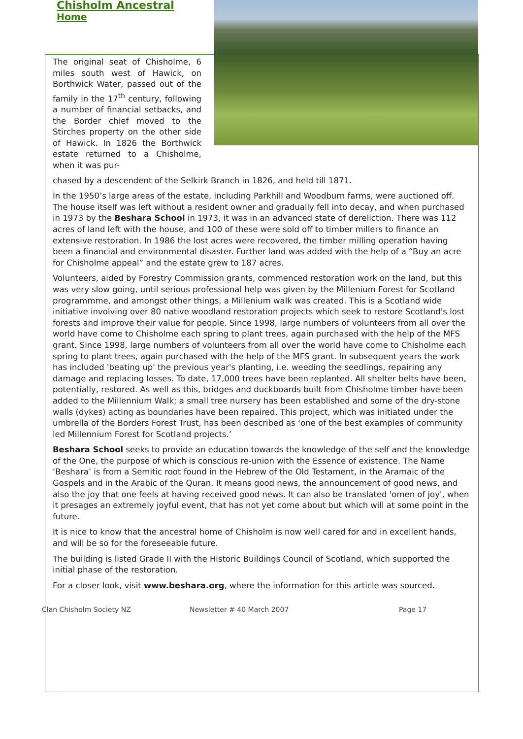Chisholm Ancestral Home
The original seat of Chisholme, 6 miles south west of Hawick, on Borthwick Water, passed out of the family in the 17<sup>th</sup> century, following a number of financial setbacks, and the Border chief moved to the Stirches property on the other side of Hawick. In 1826 the Borthwick estate returned to a Chisholme, when it was pur-
chased by a descendent of the Selkirk Branch in 1826, and held till 1871.
In the 1950’s large areas of the estate, including Parkhill and Woodburn farms, were auctioned off. The house itself was left without a resident owner and gradually fell into decay, and when purchased in 1973 by the Beshara School in 1973, it was in an advanced state of dereliction. There was 112 acres of land left with the house, and 100 of these were sold off to timber millers to finance an extensive restoration. In 1986 the lost acres were recovered, the timber milling operation having been a financial and environmental disaster. Further land was added with the help of a “Buy an acre for Chisholme appeal” and the estate grew to 187 acres.
Volunteers, aided by Forestry Commission grants, commenced restoration work on the land, but this was very slow going, until serious professional help was given by the Millenium Forest for Scotland programmme, and amongst other things, a Millenium walk was created. This is a Scotland wide initiative involving over 80 native woodland restoration projects which seek to restore Scotland's lost forests and improve their value for people. Since 1998, large numbers of volunteers from all over the world have come to Chisholme each spring to plant trees, again purchased with the help of the MFS grant. Since 1998, large numbers of volunteers from all over the world have come to Chisholme each spring to plant trees, again purchased with the help of the MFS grant. In subsequent years the work has included 'beating up' the previous year's planting, i.e. weeding the seedlings, repairing any damage and replacing losses. To date, 17,000 trees have been replanted. All shelter belts have been, potentially, restored. As well as this, bridges and duckboards built from Chisholme timber have been added to the Millennium Walk; a small tree nursery has been established and some of the dry-stone walls (dykes) acting as boundaries have been repaired. This project, which was initiated under the umbrella of the Borders Forest Trust, has been described as ‘one of the best examples of community led Millennium Forest for Scotland projects.’
Beshara School seeks to provide an education towards the knowledge of the self and the knowledge of the One, the purpose of which is conscious re-union with the Essence of existence. The Name ‘Beshara’ is from a Semitic root found in the Hebrew of the Old Testament, in the Aramaic of the Gospels and in the Arabic of the Quran. It means good news, the announcement of good news, and also the joy that one feels at having received good news. It can also be translated 'omen of joy', when it presages an extremely joyful event, that has not yet come about but which will at some point in the future.
It is nice to know that the ancestral home of Chisholm is now well cared for and in excellent hands, and will be so for the foreseeable future.
The building is listed Grade II with the Historic Buildings Council of Scotland, which supported the initial phase of the restoration.
For a closer look, visit www.beshara.org, where the information for this article was sourced.
Clan Chisholm Society NZ Newsletter # 40 March 2007 Page 17